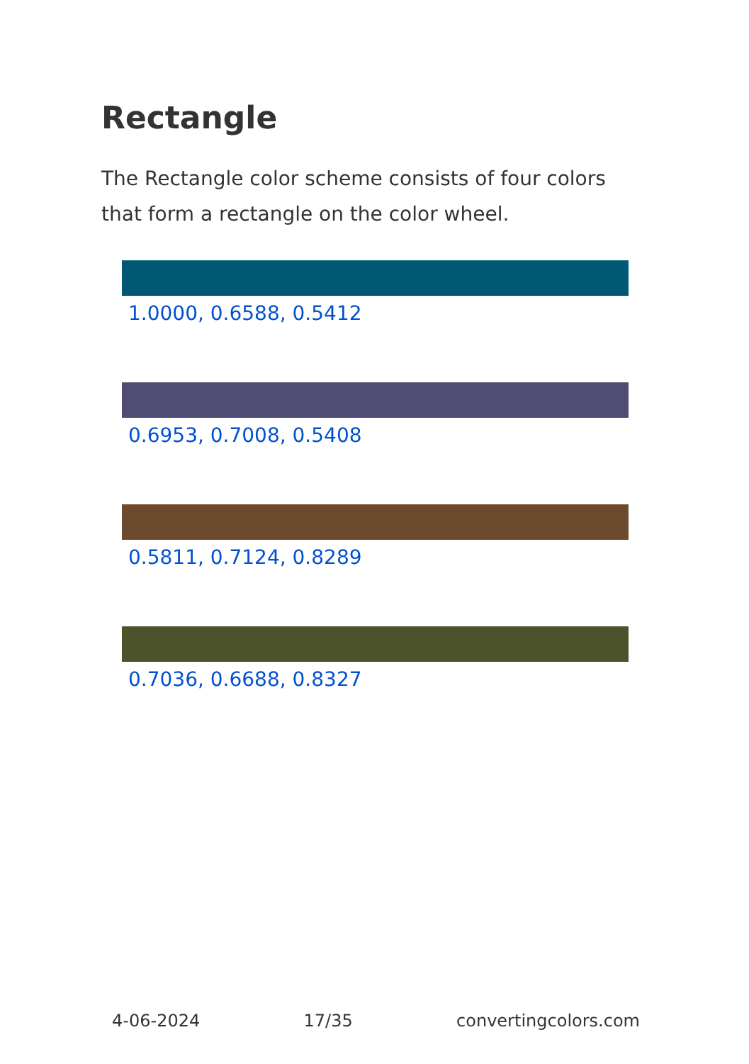Rectangle
The Rectangle color scheme consists of four colors that form a rectangle on the color wheel.
1.0000, 0.6588, 0.5412
0.6953, 0.7008, 0.5408
0.5811, 0.7124, 0.8289
0.7036, 0.6688, 0.8327
4-06-2024 17/35 convertingcolors.com